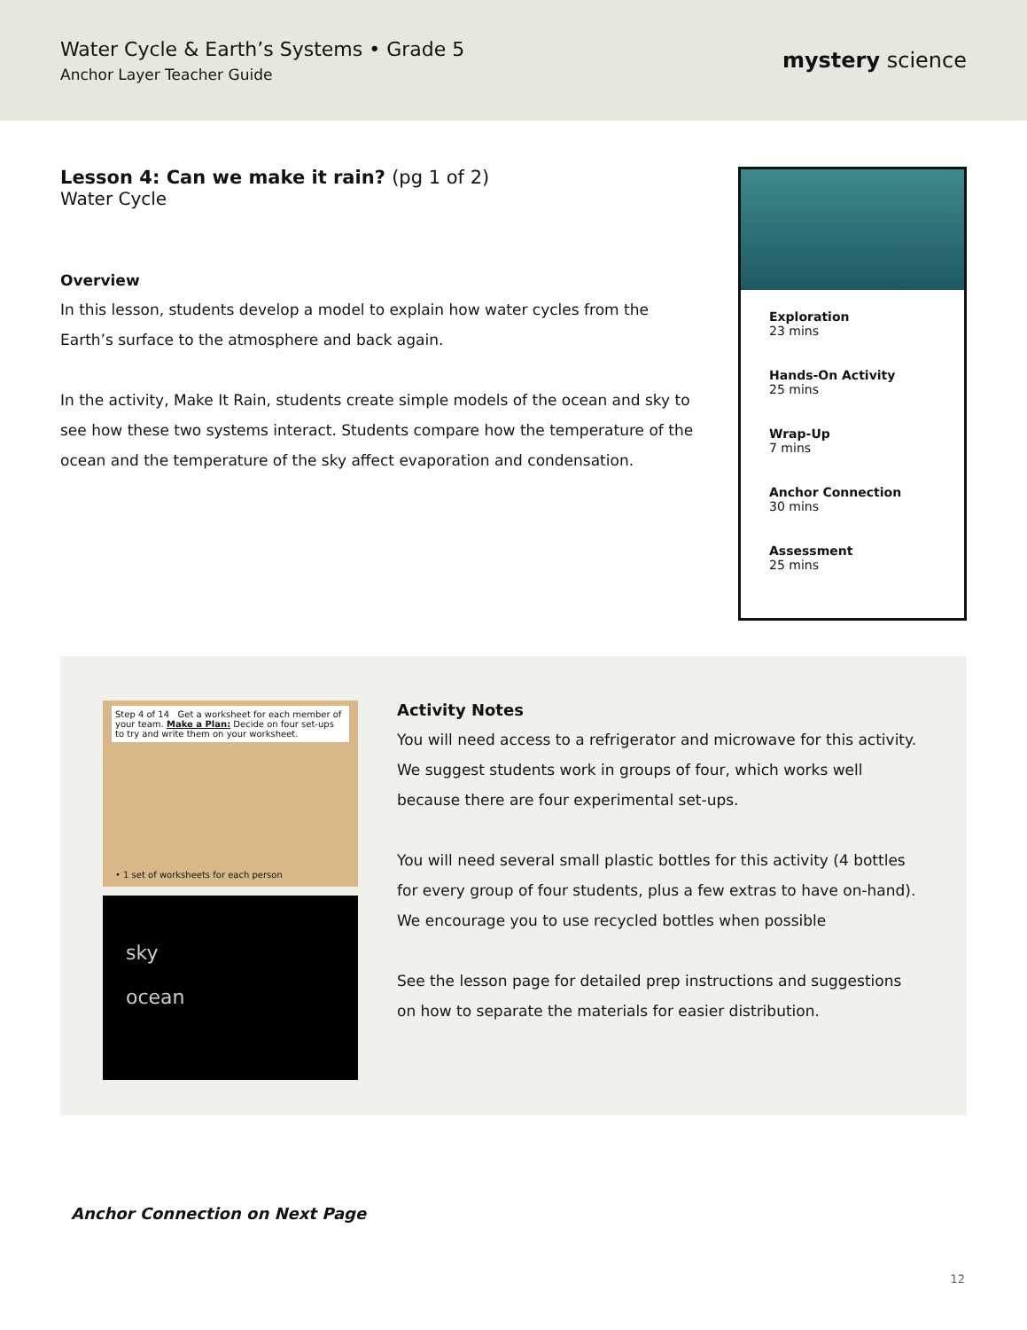Water Cycle & Earth’s Systems • Grade 5
Anchor Layer Teacher Guide
mystery science
Lesson 4: Can we make it rain? (pg 1 of 2)
Water Cycle
Overview
In this lesson, students develop a model to explain how water cycles from the Earth’s surface to the atmosphere and back again.
In the activity, Make It Rain, students create simple models of the ocean and sky to see how these two systems interact. Students compare how the temperature of the ocean and the temperature of the sky affect evaporation and condensation.
Exploration
23 mins
Hands-On Activity
25 mins
Wrap-Up
7 mins
Anchor Connection
30 mins
Assessment
25 mins
Step 4 of 14 Get a worksheet for each member of your team. Make a Plan: Decide on four set-ups to try and write them on your worksheet.
• 1 set of worksheets for each person
sky
ocean
Activity Notes
You will need access to a refrigerator and microwave for this activity. We suggest students work in groups of four, which works well because there are four experimental set-ups.
You will need several small plastic bottles for this activity (4 bottles for every group of four students, plus a few extras to have on-hand). We encourage you to use recycled bottles when possible
See the lesson page for detailed prep instructions and suggestions on how to separate the materials for easier distribution.
Anchor Connection on Next Page
12